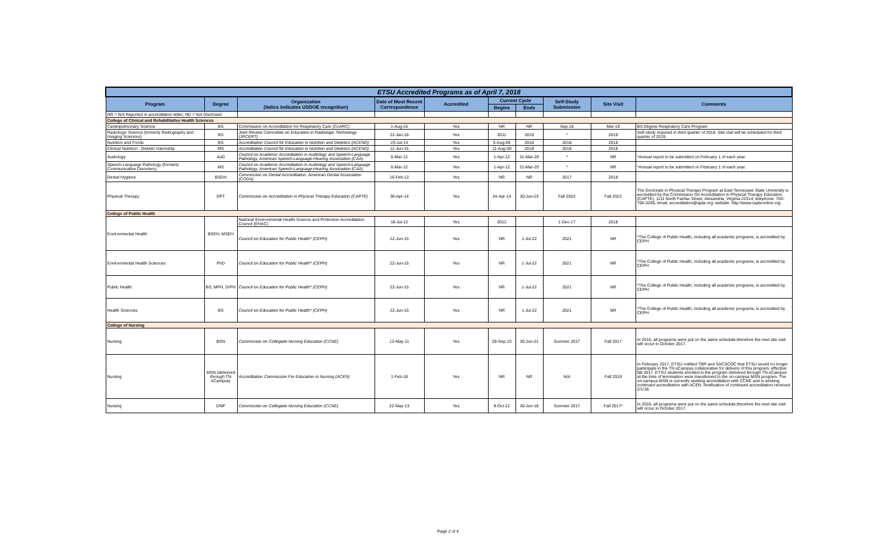| ETSU Accredited Programs as of April 7, 2018 | | | | | | | | | |
| Program | Degree | Organization (italics indicates USDOE recognition) | Date of Most Recent Correspondence | Accredited | Current Cycle | | Self-Study Submission | Site Visit | Comments |
| | | | | | Begins | Ends | | | |
| NR = Not Reported in accreditation letter; ND = Not Disclosed | | | | | | | | | |
| College of Clinical and Rehabilitative Health Sciences | | | | | | | | | |
| Cardiopulmonary Science | BS | Commission on Accreditation for Respiratory Care (CoARC) | 1-Aug-16 | Yes | NR | NR | Sep-18 | Mar-19 | BS Degree Respiratory Care Program |
| Radiologic Science (formerly Radiography and Imaging Sciences) | BS | Joint Review Committee on Education in Radiologic Technology (JRCERT) | 22-Jan-16 | Yes | 2011 | 2019 | * | 2019 | Self-study required in third quarter of 2018. Site visit will be scheduled for third quarter of 2019. |
| Nutrition and Foods | BS | Accreditation Council for Education in Nutrition and Dietetics (ACEND) | 23-Jul-14 | Yes | 5-Aug-09 | 2018 | 2018 | 2018 | |
| Clinical Nutrition - Dietetic Internship | MS | Accreditation Council for Education in Nutrition and Dietetics (ACEND) | 11-Jun-15 | Yes | 11-Aug-09 | 2018 | 2018 | 2018 | |
| Audiology | AuD | Council on Academic Accreditation in Audiology and Speech-Language Pathology, American Speech-Language-Hearing Association (CAA) | 6-Mar-12 | Yes | 1-Apr-12 | 31-Mar-20 | * | NR | *Annual report to be submitted on February 1 of each year. |
| Speech-Language Pathology (formerly Communicative Disorders) | MS | Council on Academic Accreditation in Audiology and Speech-Language Pathology, American Speech-Language-Hearing Association (CAA) | 6-Mar-12 | Yes | 1-Apr-12 | 31-Mar-20 | * | NR | *Annual report to be submitted on February 1 of each year. |
| Dental Hygiene | BSDH | Commission on Dental Accreditation, American Dental Association (CODA) | 16-Feb-12 | Yes | NR | NR | 2017 | 2018 | |
| Physical Therapy | DPT | Commission on Accreditation in Physical Therapy Education (CAPTE) | 30-Apr-14 | Yes | 24-Apr-14 | 30-Jun-23 | Fall 2022 | Fall 2022 | The Doctorate in Physical Therapy Program at East Tennessee State University is accredited by the Commission On Accreditation in Physical Therapy Education (CAPTE), 1111 North Fairfax Street, Alexandria, Virginia 22314; telephone: 703-706-3245; email: accreditation@apta.org; website: http://www.capteonline.org . |
| College of Public Health | | | | | | | | | |
| Environmental Health | BSEH, MSEH | National Environmental Health Science and Protection Accreditation Council (EHAC) | 18-Jul-12 | Yes | 2012 | | 1-Dec-17 | 2018 | |
| | | Council on Education for Public Health* (CEPH) | 22-Jun-15 | Yes | NR | 1-Jul-22 | 2021 | NR | *The College of Public Health, including all academic programs, is accredited by CEPH |
| Environmental Health Sciences | PhD | Council on Education for Public Health* (CEPH) | 22-Jun-15 | Yes | NR | 1-Jul-22 | 2021 | NR | *The College of Public Health, including all academic programs, is accredited by CEPH |
| Public Health | BS, MPH, DrPH | Council on Education for Public Health* (CEPH) | 22-Jun-15 | Yes | NR | 1-Jul-22 | 2021 | NR | *The College of Public Health, including all academic programs, is accredited by CEPH |
| Health Sciences | BS | Council on Education for Public Health* (CEPH) | 22-Jun-15 | Yes | NR | 1-Jul-22 | 2021 | NR | *The College of Public Health, including all academic programs, is accredited by CEPH |
| College of Nursing | | | | | | | | | |
| Nursing | BSN | Commission on Collegiate Nursing Education (CCNE) | 12-May-11 | Yes | 29-Sep-10 | 30-Jun-21 | Summer 2017 | Fall 2017 | In 2016, all programs were put on the same schedule;therefore the next site visit will occur in October 2017. |
| Nursing | MSN (delivered through TN eCampus) | Accreditation Commission For Education in Nursing (ACEN) | 1-Feb-18 | Yes | NR | NR | N/A | Fall 2019 | In February 2017, ETSU notified TBR and SACSCOC that ETSU would no longer participate in the TN eCampus collaborative for delivery of this program, effective fall 2017. ETSU students enrolled in the program delivered through TN eCampus at the time of termination were transitioned to the on-campus MSN program. The on-campus MSN is currently seeking accreditation with CCNE and is seeking continued accreditation with ACEN. Notification of continued accreditation received 2/1/18. |
| Nursing | DNP | Commission on Collegiate Nursing Education (CCNE) | 22-May-13 | Yes | 8-Oct-12 | 30-Jun-18 | Summer 2017 | Fall 2017* | In 2016, all programs were put on the same schedule;therefore the next site visit will occur in October 2017. |
Page 2 of 4